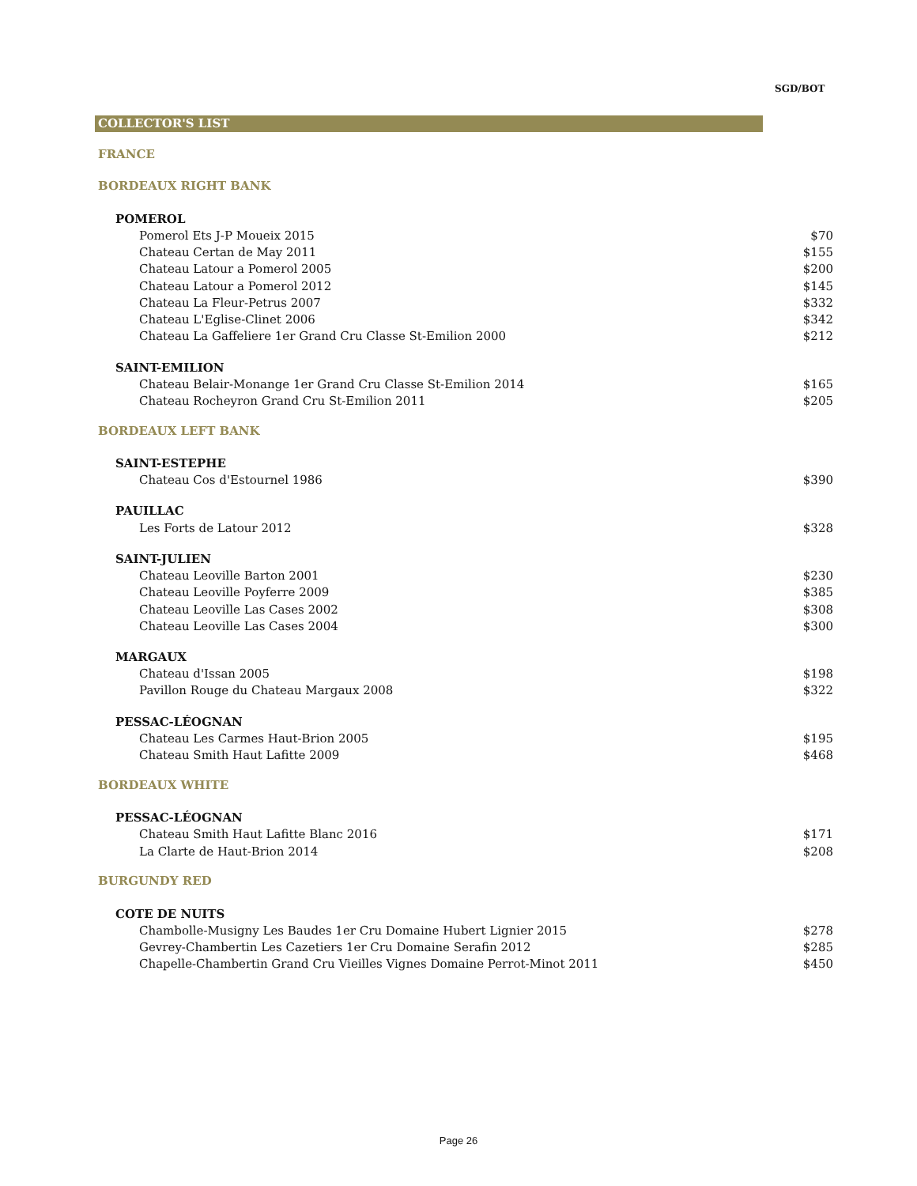SGD/BOT
COLLECTOR'S LIST
FRANCE
BORDEAUX RIGHT BANK
| POMEROL | |
| --- | --- |
| Pomerol Ets J-P Moueix 2015 | $70 |
| Chateau Certan de May 2011 | $155 |
| Chateau Latour a Pomerol 2005 | $200 |
| Chateau Latour a Pomerol 2012 | $145 |
| Chateau La Fleur-Petrus 2007 | $332 |
| Chateau L'Eglise-Clinet 2006 | $342 |
| Chateau La Gaffeliere 1er Grand Cru Classe St-Emilion 2000 | $212 |
| SAINT-EMILION | |
| --- | --- |
| Chateau Belair-Monange 1er Grand Cru Classe St-Emilion 2014 | $165 |
| Chateau Rocheyron Grand Cru St-Emilion 2011 | $205 |
BORDEAUX LEFT BANK
| SAINT-ESTEPHE | |
| --- | --- |
| Chateau Cos d'Estournel 1986 | $390 |
| PAUILLAC | |
| --- | --- |
| Les Forts de Latour 2012 | $328 |
| SAINT-JULIEN | |
| --- | --- |
| Chateau Leoville Barton 2001 | $230 |
| Chateau Leoville Poyferre 2009 | $385 |
| Chateau Leoville Las Cases 2002 | $308 |
| Chateau Leoville Las Cases 2004 | $300 |
| MARGAUX | |
| --- | --- |
| Chateau d'Issan 2005 | $198 |
| Pavillon Rouge du Chateau Margaux 2008 | $322 |
| PESSAC-LÉOGNAN | |
| --- | --- |
| Chateau Les Carmes Haut-Brion 2005 | $195 |
| Chateau Smith Haut Lafitte 2009 | $468 |
BORDEAUX WHITE
| PESSAC-LÉOGNAN | |
| --- | --- |
| Chateau Smith Haut Lafitte Blanc 2016 | $171 |
| La Clarte de Haut-Brion 2014 | $208 |
BURGUNDY RED
| COTE DE NUITS | |
| --- | --- |
| Chambolle-Musigny Les Baudes 1er Cru Domaine Hubert Lignier 2015 | $278 |
| Gevrey-Chambertin Les Cazetiers 1er Cru Domaine Serafin 2012 | $285 |
| Chapelle-Chambertin Grand Cru Vieilles Vignes Domaine Perrot-Minot 2011 | $450 |
Page 26